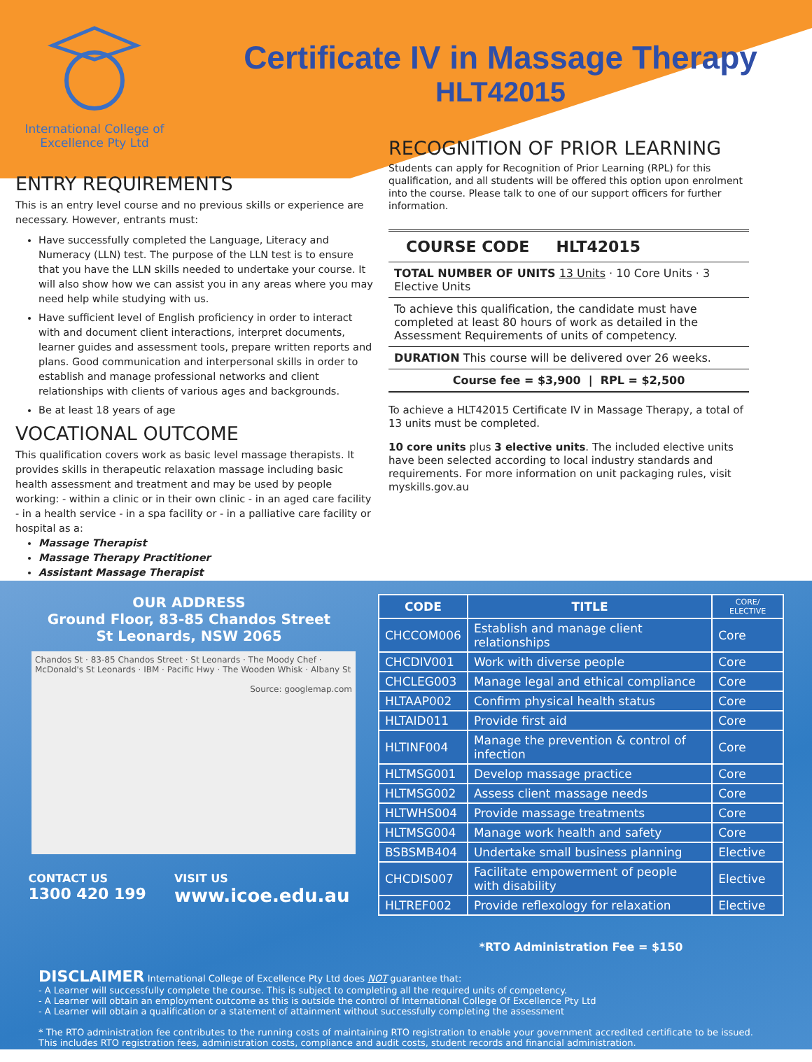International College of
Excellence Pty Ltd
Certificate IV in Massage Therapy
HLT42015
ENTRY REQUIREMENTS
This is an entry level course and no previous skills or experience are necessary. However, entrants must:
Have successfully completed the Language, Literacy and Numeracy (LLN) test. The purpose of the LLN test is to ensure that you have the LLN skills needed to undertake your course. It will also show how we can assist you in any areas where you may need help while studying with us.
Have sufficient level of English proficiency in order to interact with and document client interactions, interpret documents, learner guides and assessment tools, prepare written reports and plans. Good communication and interpersonal skills in order to establish and manage professional networks and client relationships with clients of various ages and backgrounds.
Be at least 18 years of age
VOCATIONAL OUTCOME
This qualification covers work as basic level massage therapists. It provides skills in therapeutic relaxation massage including basic health assessment and treatment and may be used by people working: - within a clinic or in their own clinic - in an aged care facility - in a health service - in a spa facility or - in a palliative care facility or hospital as a:
Massage Therapist
Massage Therapy Practitioner
Assistant Massage Therapist
RECOGNITION OF PRIOR LEARNING
Students can apply for Recognition of Prior Learning (RPL) for this qualification, and all students will be offered this option upon enrolment into the course. Please talk to one of our support officers for further information.
COURSE CODE HLT42015
TOTAL NUMBER OF UNITS 13 Units · 10 Core Units · 3 Elective Units
To achieve this qualification, the candidate must have completed at least 80 hours of work as detailed in the Assessment Requirements of units of competency.
DURATION This course will be delivered over 26 weeks.
Course fee = $3,900 | RPL = $2,500
To achieve a HLT42015 Certificate IV in Massage Therapy, a total of 13 units must be completed.
10 core units plus 3 elective units. The included elective units have been selected according to local industry standards and requirements. For more information on unit packaging rules, visit myskills.gov.au
OUR ADDRESS
Ground Floor, 83-85 Chandos Street
St Leonards, NSW 2065
Chandos St · 83-85 Chandos Street · St Leonards · The Moody Chef · McDonald's St Leonards · IBM · Pacific Hwy · The Wooden Whisk · Albany St
Source: googlemap.com
CONTACT US
1300 420 199
VISIT US
www.icoe.edu.au
| CODE | TITLE | CORE/ ELECTIVE |
| --- | --- | --- |
| CHCCOM006 | Establish and manage client relationships | Core |
| CHCDIV001 | Work with diverse people | Core |
| CHCLEG003 | Manage legal and ethical compliance | Core |
| HLTAAP002 | Confirm physical health status | Core |
| HLTAID011 | Provide first aid | Core |
| HLTINF004 | Manage the prevention & control of infection | Core |
| HLTMSG001 | Develop massage practice | Core |
| HLTMSG002 | Assess client massage needs | Core |
| HLTWHS004 | Provide massage treatments | Core |
| HLTMSG004 | Manage work health and safety | Core |
| BSBSMB404 | Undertake small business planning | Elective |
| CHCDIS007 | Facilitate empowerment of people with disability | Elective |
| HLTREF002 | Provide reflexology for relaxation | Elective |
*RTO Administration Fee = $150
DISCLAIMER International College of Excellence Pty Ltd does NOT guarantee that:
- A Learner will successfully complete the course. This is subject to completing all the required units of competency.
- A Learner will obtain an employment outcome as this is outside the control of International College Of Excellence Pty Ltd
- A Learner will obtain a qualification or a statement of attainment without successfully completing the assessment
* The RTO administration fee contributes to the running costs of maintaining RTO registration to enable your government accredited certificate to be issued. This includes RTO registration fees, administration costs, compliance and audit costs, student records and financial administration.